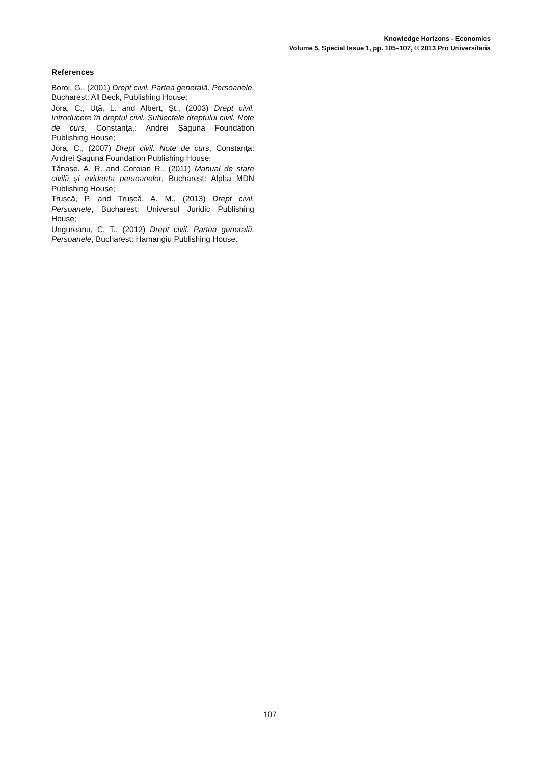Knowledge Horizons - Economics
Volume 5, Special Issue 1, pp. 105–107, © 2013 Pro Universitaria
References
Boroi, G., (2001) Drept civil. Partea generală. Persoanele, Bucharest: All Beck, Publishing House;
Jora, C., Uţă, L. and Albert, Șt., (2003) Drept civil. Introducere în dreptul civil. Subiectele dreptului civil. Note de curs, Constanţa,: Andrei Şaguna Foundation Publishing House;
Jora, C., (2007) Drept civil. Note de curs, Constanţa: Andrei Şaguna Foundation Publishing House;
Tănase, A. R. and Coroian R., (2011) Manual de stare civilă și evidența persoanelor, Bucharest: Alpha MDN Publishing House;
Trușcă, P. and Trușcă, A. M., (2013) Drept civil. Persoanele, Bucharest: Universul Juridic Publishing House;
Ungureanu, C. T., (2012) Drept civil. Partea generală. Persoanele, Bucharest: Hamangiu Publishing House.
107